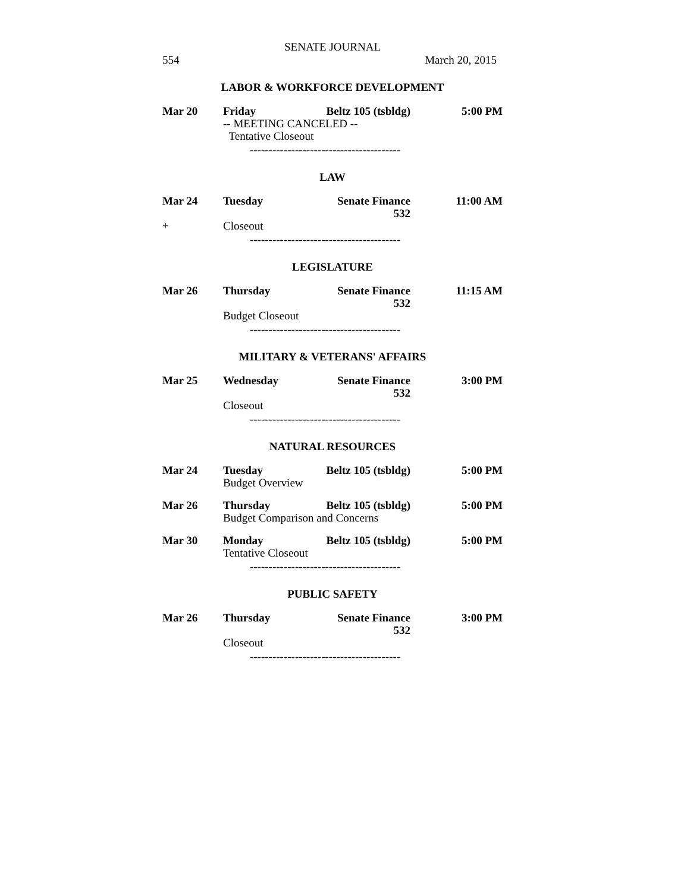SENATE JOURNAL
554 March 20, 2015
LABOR & WORKFORCE DEVELOPMENT
| Mar 20 | Friday | Beltz 105 (tsbldg) | 5:00 PM |
| | -- MEETING CANCELED -- Tentative Closeout | | |
----------------------------------------
LAW
| Mar 24 | Tuesday | Senate Finance 532 | 11:00 AM |
| + | Closeout | | |
----------------------------------------
LEGISLATURE
| Mar 26 | Thursday | Senate Finance 532 | 11:15 AM |
| | Budget Closeout | | |
----------------------------------------
MILITARY & VETERANS' AFFAIRS
| Mar 25 | Wednesday | Senate Finance 532 | 3:00 PM |
| | Closeout | | |
----------------------------------------
NATURAL RESOURCES
| Mar 24 | Tuesday | Beltz 105 (tsbldg) | 5:00 PM |
| | Budget Overview | | |
| Mar 26 | Thursday | Beltz 105 (tsbldg) | 5:00 PM |
| | Budget Comparison and Concerns | | |
| Mar 30 | Monday | Beltz 105 (tsbldg) | 5:00 PM |
| | Tentative Closeout | | |
----------------------------------------
PUBLIC SAFETY
| Mar 26 | Thursday | Senate Finance 532 | 3:00 PM |
| | Closeout | | |
----------------------------------------